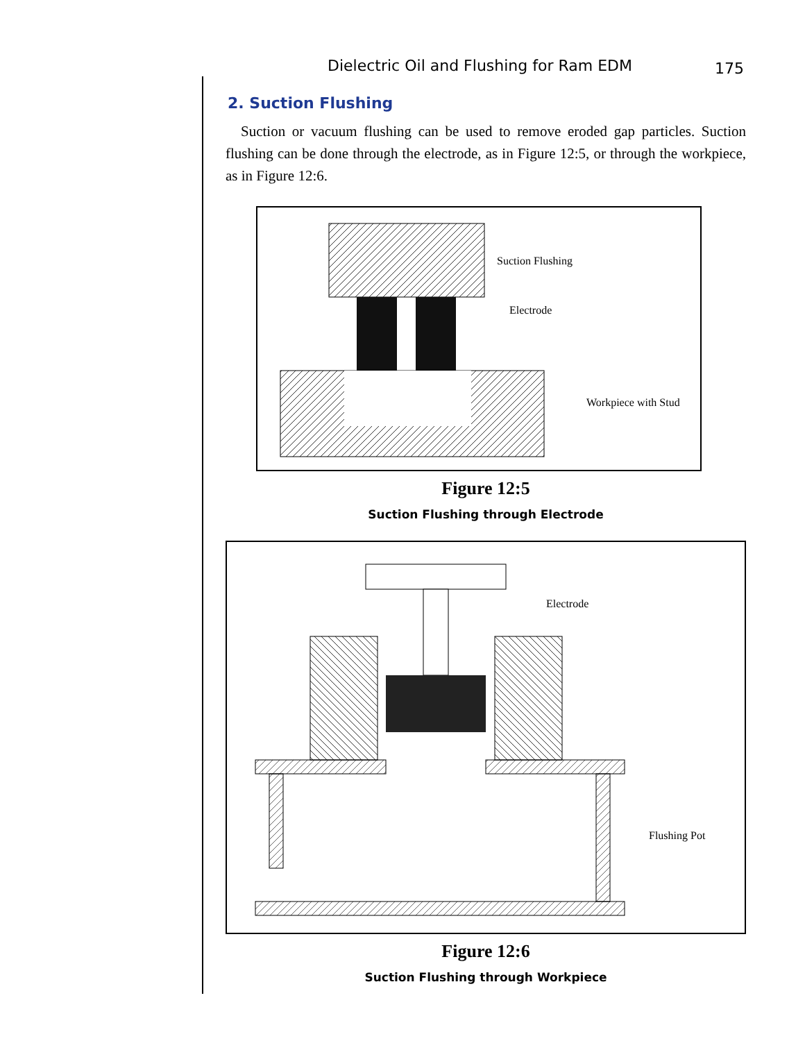Dielectric Oil and Flushing for Ram EDM 175
2. Suction Flushing
Suction or vacuum flushing can be used to remove eroded gap particles. Suction flushing can be done through the electrode, as in Figure 12:5, or through the workpiece, as in Figure 12:6.
Suction Flushing
Electrode
Workpiece with Stud
Figure 12:5
Suction Flushing through Electrode
Electrode
Flushing Pot
Figure 12:6
Suction Flushing through Workpiece